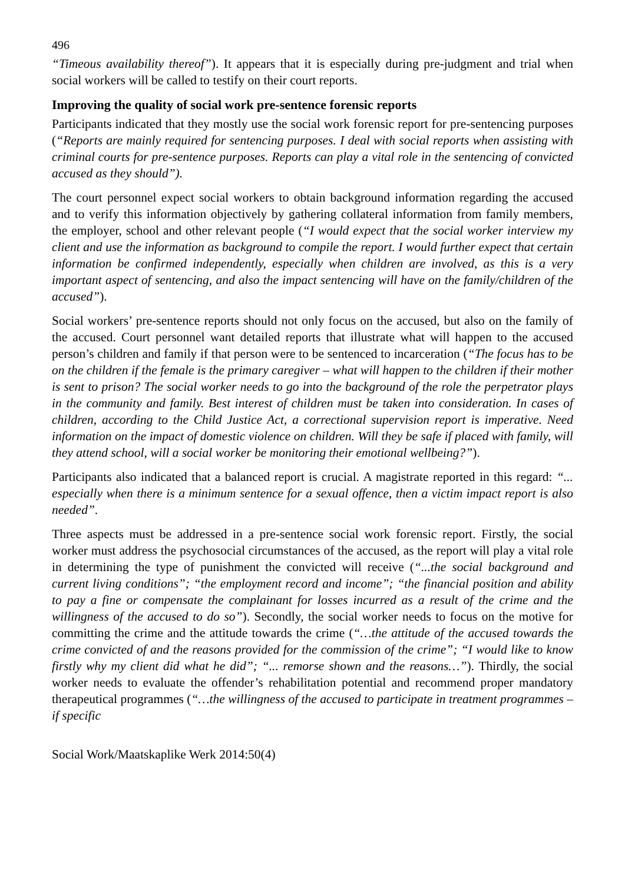496
“Timeous availability thereof”). It appears that it is especially during pre-judgment and trial when social workers will be called to testify on their court reports.
Improving the quality of social work pre-sentence forensic reports
Participants indicated that they mostly use the social work forensic report for pre-sentencing purposes (“Reports are mainly required for sentencing purposes. I deal with social reports when assisting with criminal courts for pre-sentence purposes. Reports can play a vital role in the sentencing of convicted accused as they should”).
The court personnel expect social workers to obtain background information regarding the accused and to verify this information objectively by gathering collateral information from family members, the employer, school and other relevant people (“I would expect that the social worker interview my client and use the information as background to compile the report. I would further expect that certain information be confirmed independently, especially when children are involved, as this is a very important aspect of sentencing, and also the impact sentencing will have on the family/children of the accused”).
Social workers’ pre-sentence reports should not only focus on the accused, but also on the family of the accused. Court personnel want detailed reports that illustrate what will happen to the accused person’s children and family if that person were to be sentenced to incarceration (“The focus has to be on the children if the female is the primary caregiver – what will happen to the children if their mother is sent to prison? The social worker needs to go into the background of the role the perpetrator plays in the community and family. Best interest of children must be taken into consideration. In cases of children, according to the Child Justice Act, a correctional supervision report is imperative. Need information on the impact of domestic violence on children. Will they be safe if placed with family, will they attend school, will a social worker be monitoring their emotional wellbeing?”).
Participants also indicated that a balanced report is crucial. A magistrate reported in this regard: “... especially when there is a minimum sentence for a sexual offence, then a victim impact report is also needed”.
Three aspects must be addressed in a pre-sentence social work forensic report. Firstly, the social worker must address the psychosocial circumstances of the accused, as the report will play a vital role in determining the type of punishment the convicted will receive (“...the social background and current living conditions”; “the employment record and income”; “the financial position and ability to pay a fine or compensate the complainant for losses incurred as a result of the crime and the willingness of the accused to do so”). Secondly, the social worker needs to focus on the motive for committing the crime and the attitude towards the crime (“…the attitude of the accused towards the crime convicted of and the reasons provided for the commission of the crime”; “I would like to know firstly why my client did what he did”; “... remorse shown and the reasons…”). Thirdly, the social worker needs to evaluate the offender’s rehabilitation potential and recommend proper mandatory therapeutical programmes (“…the willingness of the accused to participate in treatment programmes – if specific
Social Work/Maatskaplike Werk 2014:50(4)